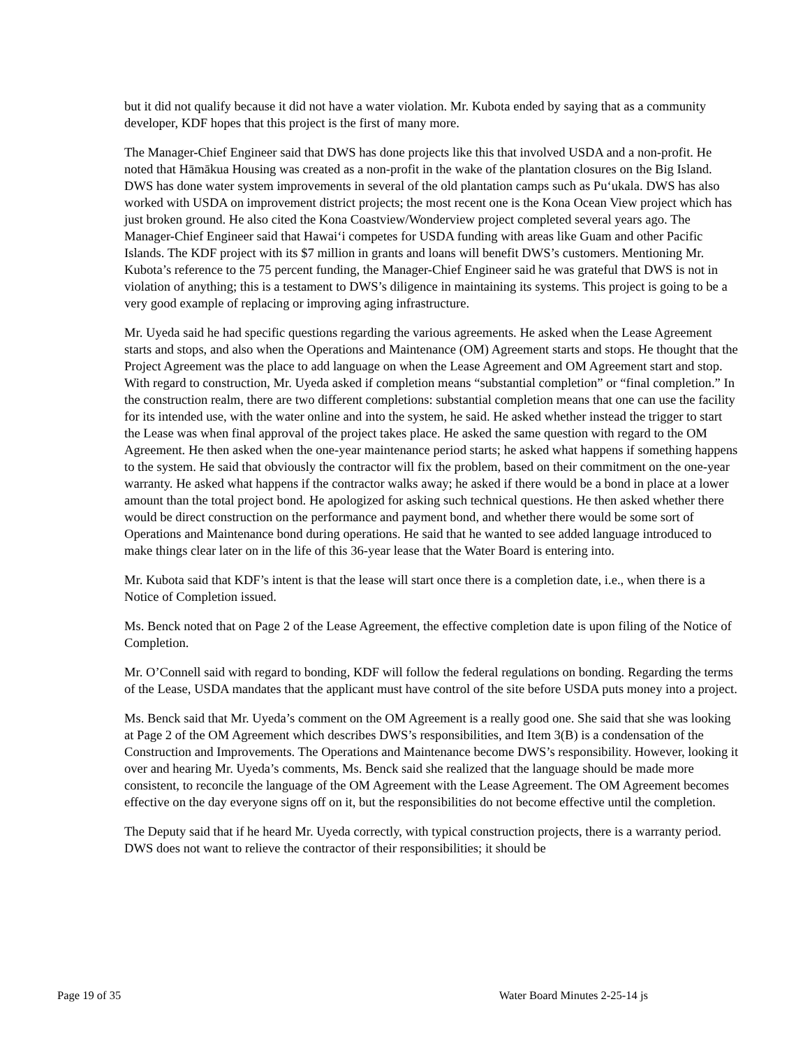but it did not qualify because it did not have a water violation. Mr. Kubota ended by saying that as a community developer, KDF hopes that this project is the first of many more.
The Manager-Chief Engineer said that DWS has done projects like this that involved USDA and a non-profit. He noted that Hāmākua Housing was created as a non-profit in the wake of the plantation closures on the Big Island. DWS has done water system improvements in several of the old plantation camps such as Pu‘ukala. DWS has also worked with USDA on improvement district projects; the most recent one is the Kona Ocean View project which has just broken ground. He also cited the Kona Coastview/Wonderview project completed several years ago. The Manager-Chief Engineer said that Hawai‘i competes for USDA funding with areas like Guam and other Pacific Islands. The KDF project with its $7 million in grants and loans will benefit DWS’s customers. Mentioning Mr. Kubota’s reference to the 75 percent funding, the Manager-Chief Engineer said he was grateful that DWS is not in violation of anything; this is a testament to DWS’s diligence in maintaining its systems. This project is going to be a very good example of replacing or improving aging infrastructure.
Mr. Uyeda said he had specific questions regarding the various agreements. He asked when the Lease Agreement starts and stops, and also when the Operations and Maintenance (OM) Agreement starts and stops. He thought that the Project Agreement was the place to add language on when the Lease Agreement and OM Agreement start and stop. With regard to construction, Mr. Uyeda asked if completion means “substantial completion” or “final completion.” In the construction realm, there are two different completions: substantial completion means that one can use the facility for its intended use, with the water online and into the system, he said. He asked whether instead the trigger to start the Lease was when final approval of the project takes place. He asked the same question with regard to the OM Agreement. He then asked when the one-year maintenance period starts; he asked what happens if something happens to the system. He said that obviously the contractor will fix the problem, based on their commitment on the one-year warranty. He asked what happens if the contractor walks away; he asked if there would be a bond in place at a lower amount than the total project bond. He apologized for asking such technical questions. He then asked whether there would be direct construction on the performance and payment bond, and whether there would be some sort of Operations and Maintenance bond during operations. He said that he wanted to see added language introduced to make things clear later on in the life of this 36-year lease that the Water Board is entering into.
Mr. Kubota said that KDF’s intent is that the lease will start once there is a completion date, i.e., when there is a Notice of Completion issued.
Ms. Benck noted that on Page 2 of the Lease Agreement, the effective completion date is upon filing of the Notice of Completion.
Mr. O’Connell said with regard to bonding, KDF will follow the federal regulations on bonding. Regarding the terms of the Lease, USDA mandates that the applicant must have control of the site before USDA puts money into a project.
Ms. Benck said that Mr. Uyeda’s comment on the OM Agreement is a really good one. She said that she was looking at Page 2 of the OM Agreement which describes DWS’s responsibilities, and Item 3(B) is a condensation of the Construction and Improvements. The Operations and Maintenance become DWS’s responsibility. However, looking it over and hearing Mr. Uyeda’s comments, Ms. Benck said she realized that the language should be made more consistent, to reconcile the language of the OM Agreement with the Lease Agreement. The OM Agreement becomes effective on the day everyone signs off on it, but the responsibilities do not become effective until the completion.
The Deputy said that if he heard Mr. Uyeda correctly, with typical construction projects, there is a warranty period. DWS does not want to relieve the contractor of their responsibilities; it should be
Page 19 of 35 Water Board Minutes 2-25-14 js